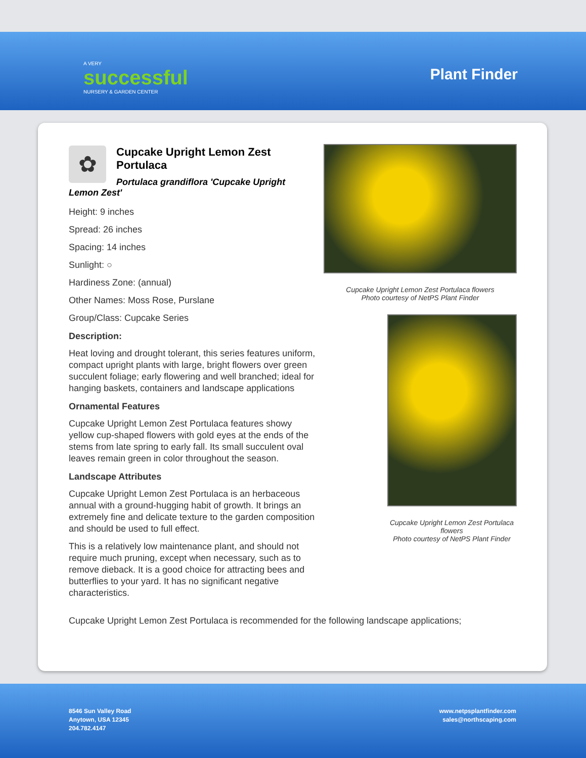A VERY
successful
NURSERY & GARDEN CENTER
Plant Finder
✿
Cupcake Upright Lemon Zest Portulaca
Portulaca grandiflora 'Cupcake Upright Lemon Zest'
Height: 9 inches
Spread: 26 inches
Spacing: 14 inches
Sunlight: ○
Hardiness Zone: (annual)
Other Names: Moss Rose, Purslane
Group/Class: Cupcake Series
Description:
Heat loving and drought tolerant, this series features uniform, compact upright plants with large, bright flowers over green succulent foliage; early flowering and well branched; ideal for hanging baskets, containers and landscape applications
Ornamental Features
Cupcake Upright Lemon Zest Portulaca features showy yellow cup-shaped flowers with gold eyes at the ends of the stems from late spring to early fall. Its small succulent oval leaves remain green in color throughout the season.
Landscape Attributes
Cupcake Upright Lemon Zest Portulaca is an herbaceous annual with a ground-hugging habit of growth. It brings an extremely fine and delicate texture to the garden composition and should be used to full effect.
This is a relatively low maintenance plant, and should not require much pruning, except when necessary, such as to remove dieback. It is a good choice for attracting bees and butterflies to your yard. It has no significant negative characteristics.
Cupcake Upright Lemon Zest Portulaca flowers
Photo courtesy of NetPS Plant Finder
Cupcake Upright Lemon Zest Portulaca flowers
Photo courtesy of NetPS Plant Finder
Cupcake Upright Lemon Zest Portulaca is recommended for the following landscape applications;
8546 Sun Valley Road
Anytown, USA 12345
204.782.4147
www.netpsplantfinder.com
sales@northscaping.com